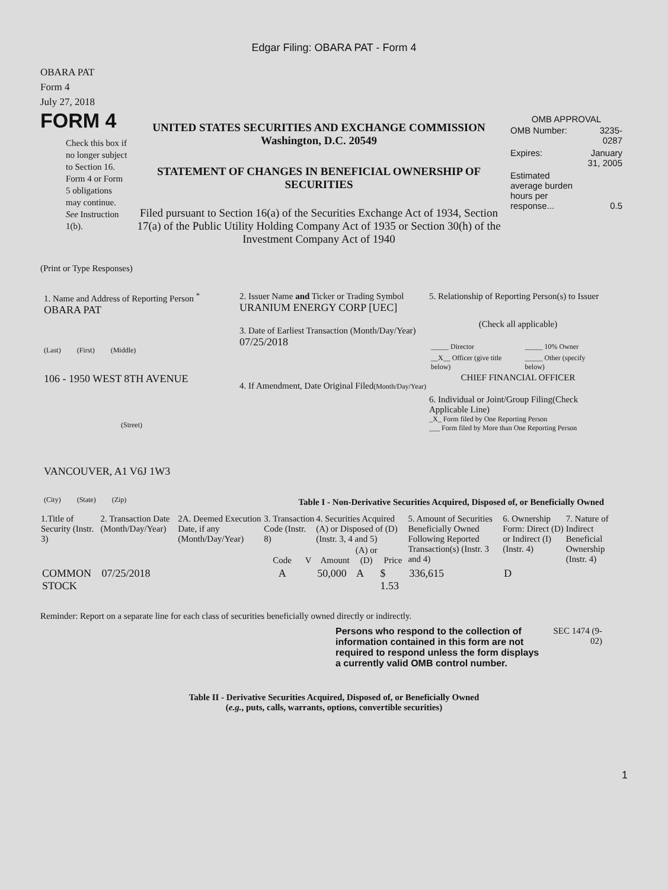Edgar Filing: OBARA PAT - Form 4
OBARA PAT
Form 4
July 27, 2018
FORM 4
Check this box if no longer subject to Section 16. Form 4 or Form 5 obligations may continue. See Instruction 1(b).
UNITED STATES SECURITIES AND EXCHANGE COMMISSION
Washington, D.C. 20549
STATEMENT OF CHANGES IN BENEFICIAL OWNERSHIP OF SECURITIES
Filed pursuant to Section 16(a) of the Securities Exchange Act of 1934, Section 17(a) of the Public Utility Holding Company Act of 1935 or Section 30(h) of the Investment Company Act of 1940
OMB APPROVAL
| OMB Number: | 3235-0287 |
| Expires: | January 31, 2005 |
| Estimated average burden hours per response... | 0.5 |
(Print or Type Responses)
1. Name and Address of Reporting Person <sup>*</sup>
OBARA PAT
(Last) (First) (Middle)
106 - 1950 WEST 8TH AVENUE
(Street)
VANCOUVER, A1 V6J 1W3
(City) (State) (Zip)
2. Issuer Name and Ticker or Trading Symbol
URANIUM ENERGY CORP [UEC]
3. Date of Earliest Transaction (Month/Day/Year)
07/25/2018
4. If Amendment, Date Original Filed(Month/Day/Year)
5. Relationship of Reporting Person(s) to Issuer
(Check all applicable)
| _____ Director | _____ 10% Owner |
| __X__ Officer (give title below) | _____ Other (specify below) |
CHIEF FINANCIAL OFFICER
6. Individual or Joint/Group Filing(Check Applicable Line)
_X_ Form filed by One Reporting Person
___ Form filed by More than One Reporting Person
Table I - Non-Derivative Securities Acquired, Disposed of, or Beneficially Owned
| 1.Title of Security (Instr. 3) | 2. Transaction Date (Month/Day/Year) | 2A. Deemed Execution Date, if any (Month/Day/Year) | 3. Transaction Code (Instr. 8) | | 4. Securities Acquired (A) or Disposed of (D) (Instr. 3, 4 and 5) | | | 5. Amount of Securities Beneficially Owned Following Reported Transaction(s) (Instr. 3 and 4) | 6. Ownership Form: Direct (D) or Indirect (I) (Instr. 4) | 7. Nature of Indirect Beneficial Ownership (Instr. 4) |
| --- | --- | --- | --- | --- | --- | --- | --- | --- | --- | --- |
| | | | Code | V | Amount | (A) or (D) | Price | | | |
| COMMON STOCK | 07/25/2018 | | A | | 50,000 | A | $ 1.53 | 336,615 | D | |
Reminder: Report on a separate line for each class of securities beneficially owned directly or indirectly.
Persons who respond to the collection of information contained in this form are not required to respond unless the form displays a currently valid OMB control number.
SEC 1474 (9-02)
Table II - Derivative Securities Acquired, Disposed of, or Beneficially Owned
(e.g., puts, calls, warrants, options, convertible securities)
1